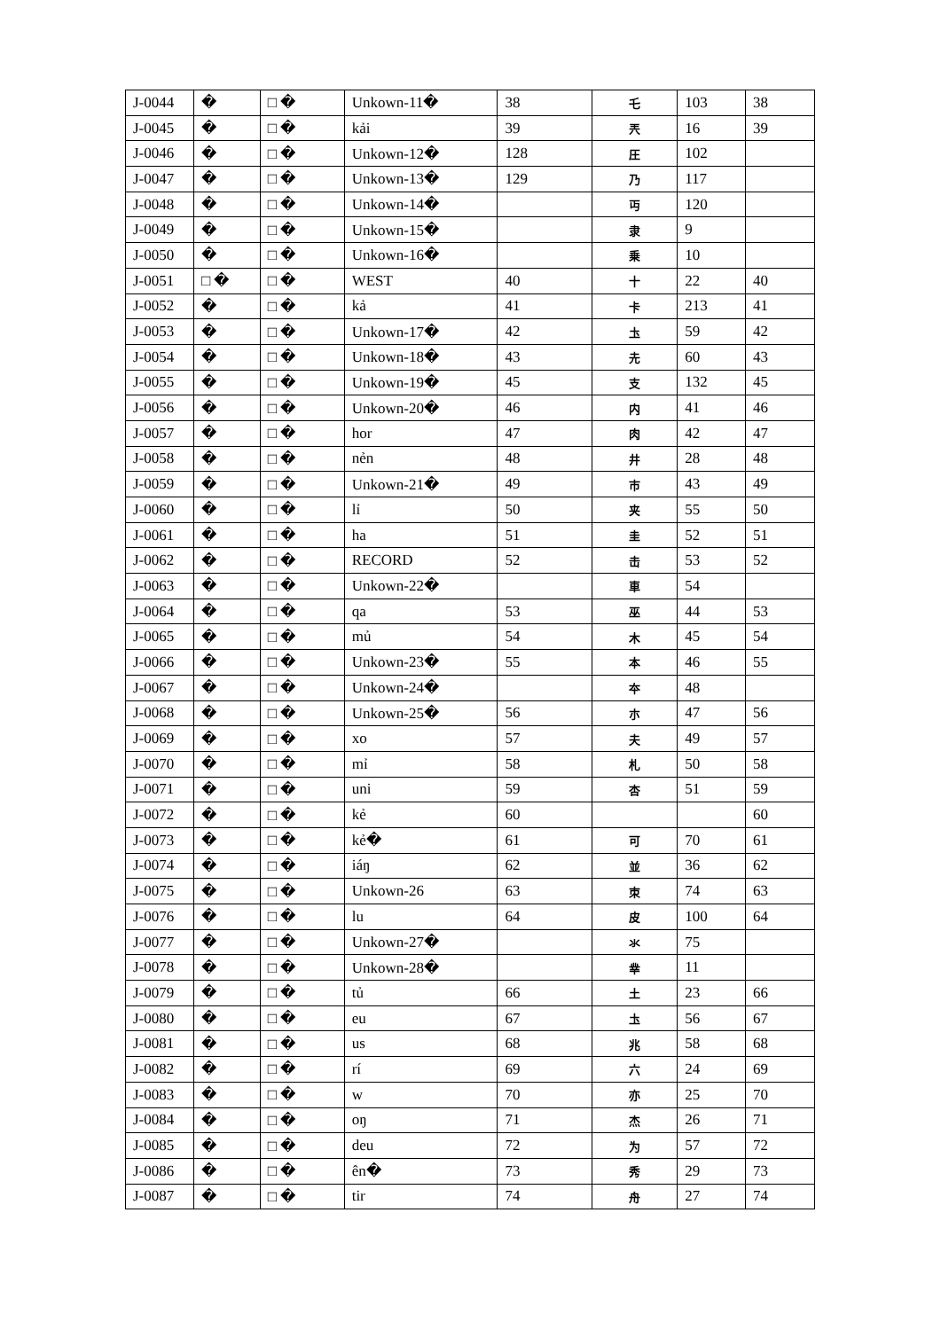| J-0044 | � | □ � | Unkown-11� | 38 | 乇 | 103 | 38 |
| J-0045 | � | □ � | kải | 39 | 兲 | 16 | 39 |
| J-0046 | � | □ � | Unkown-12� | 128 | 圧 | 102 | |
| J-0047 | � | □ � | Unkown-13� | 129 | 乃 | 117 | |
| J-0048 | � | □ � | Unkown-14� | | 丏 | 120 | |
| J-0049 | � | □ � | Unkown-15� | | 隶 | 9 | |
| J-0050 | � | □ � | Unkown-16� | | 乗 | 10 | |
| J-0051 | □ � | □ � | WEST | 40 | 十 | 22 | 40 |
| J-0052 | � | □ � | kả | 41 | 卡 | 213 | 41 |
| J-0053 | � | □ � | Unkown-17� | 42 | 圡 | 59 | 42 |
| J-0054 | � | □ � | Unkown-18� | 43 | 圥 | 60 | 43 |
| J-0055 | � | □ � | Unkown-19� | 45 | 支 | 132 | 45 |
| J-0056 | � | □ � | Unkown-20� | 46 | 内 | 41 | 46 |
| J-0057 | � | □ � | hor | 47 | 肉 | 42 | 47 |
| J-0058 | � | □ � | nẻn | 48 | 井 | 28 | 48 |
| J-0059 | � | □ � | Unkown-21� | 49 | 市 | 43 | 49 |
| J-0060 | � | □ � | lỉ | 50 | 夹 | 55 | 50 |
| J-0061 | � | □ � | ha | 51 | 圭 | 52 | 51 |
| J-0062 | � | □ � | RECORD | 52 | 击 | 53 | 52 |
| J-0063 | � | □ � | Unkown-22� | | 車 | 54 | |
| J-0064 | � | □ � | qa | 53 | 巫 | 44 | 53 |
| J-0065 | � | □ � | mủ | 54 | 木 | 45 | 54 |
| J-0066 | � | □ � | Unkown-23� | 55 | 本 | 46 | 55 |
| J-0067 | � | □ � | Unkown-24� | | 夲 | 48 | |
| J-0068 | � | □ � | Unkown-25� | 56 | 朩 | 47 | 56 |
| J-0069 | � | □ � | xo | 57 | 夫 | 49 | 57 |
| J-0070 | � | □ � | mỉ | 58 | 札 | 50 | 58 |
| J-0071 | � | □ � | uni | 59 | 杏 | 51 | 59 |
| J-0072 | � | □ � | kẻ | 60 | | | 60 |
| J-0073 | � | □ � | kẻ� | 61 | 可 | 70 | 61 |
| J-0074 | � | □ � | iáŋ | 62 | 並 | 36 | 62 |
| J-0075 | � | □ � | Unkown-26 | 63 | 朿 | 74 | 63 |
| J-0076 | � | □ � | lu | 64 | 皮 | 100 | 64 |
| J-0077 | � | □ � | Unkown-27� | | 氺 | 75 | |
| J-0078 | � | □ � | Unkown-28� | | 丵 | 11 | |
| J-0079 | � | □ � | tủ | 66 | 土 | 23 | 66 |
| J-0080 | � | □ � | eu | 67 | 圡 | 56 | 67 |
| J-0081 | � | □ � | us | 68 | 兆 | 58 | 68 |
| J-0082 | � | □ � | rí | 69 | 六 | 24 | 69 |
| J-0083 | � | □ � | w | 70 | 亦 | 25 | 70 |
| J-0084 | � | □ � | oŋ | 71 | 杰 | 26 | 71 |
| J-0085 | � | □ � | deu | 72 | 为 | 57 | 72 |
| J-0086 | � | □ � | ên� | 73 | 秀 | 29 | 73 |
| J-0087 | � | □ � | tir | 74 | 舟 | 27 | 74 |